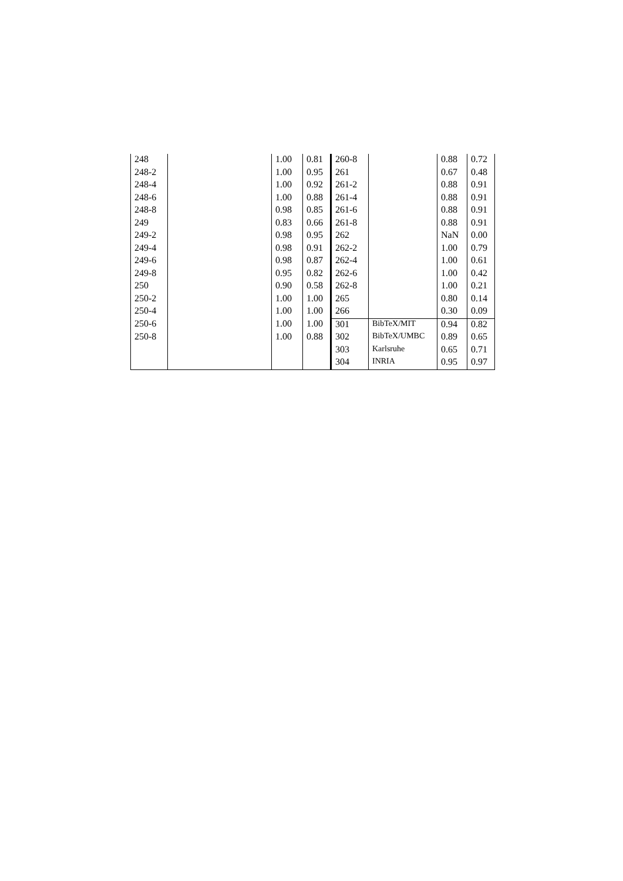| 248 | | 1.00 | 0.81 | 260-8 | | 0.88 | 0.72 |
| 248-2 | | 1.00 | 0.95 | 261 | | 0.67 | 0.48 |
| 248-4 | | 1.00 | 0.92 | 261-2 | | 0.88 | 0.91 |
| 248-6 | | 1.00 | 0.88 | 261-4 | | 0.88 | 0.91 |
| 248-8 | | 0.98 | 0.85 | 261-6 | | 0.88 | 0.91 |
| 249 | | 0.83 | 0.66 | 261-8 | | 0.88 | 0.91 |
| 249-2 | | 0.98 | 0.95 | 262 | | NaN | 0.00 |
| 249-4 | | 0.98 | 0.91 | 262-2 | | 1.00 | 0.79 |
| 249-6 | | 0.98 | 0.87 | 262-4 | | 1.00 | 0.61 |
| 249-8 | | 0.95 | 0.82 | 262-6 | | 1.00 | 0.42 |
| 250 | | 0.90 | 0.58 | 262-8 | | 1.00 | 0.21 |
| 250-2 | | 1.00 | 1.00 | 265 | | 0.80 | 0.14 |
| 250-4 | | 1.00 | 1.00 | 266 | | 0.30 | 0.09 |
| 250-6 | | 1.00 | 1.00 | 301 | BibTeX/MIT | 0.94 | 0.82 |
| 250-8 | | 1.00 | 0.88 | 302 | BibTeX/UMBC | 0.89 | 0.65 |
| | | | | 303 | Karlsruhe | 0.65 | 0.71 |
| | | | | 304 | INRIA | 0.95 | 0.97 |